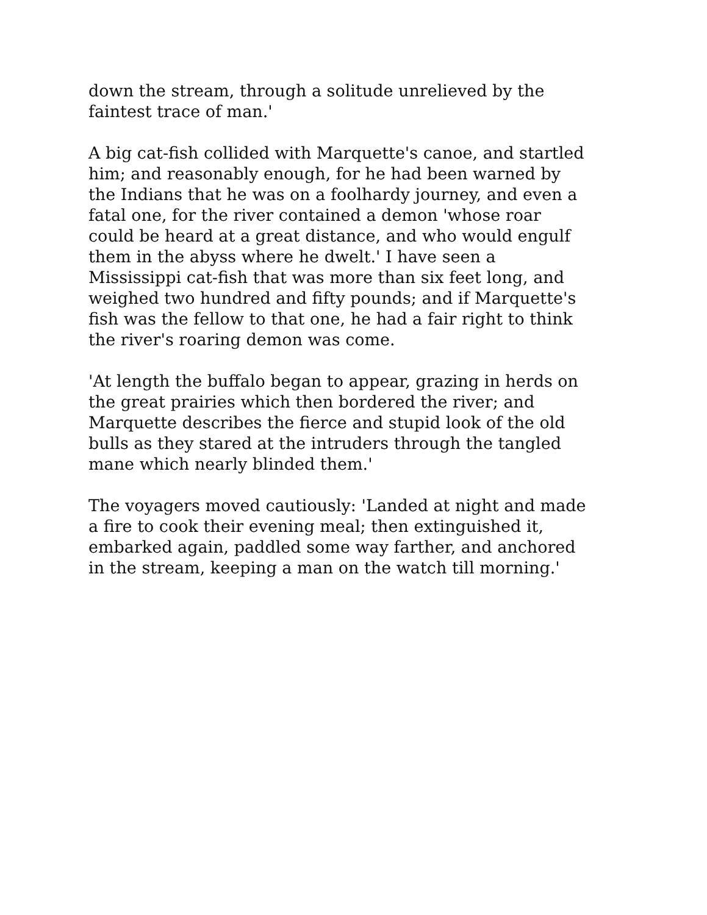down the stream, through a solitude unrelieved by the
faintest trace of man.'
A big cat-fish collided with Marquette's canoe, and startled
him; and reasonably enough, for he had been warned by
the Indians that he was on a foolhardy journey, and even a
fatal one, for the river contained a demon 'whose roar
could be heard at a great distance, and who would engulf
them in the abyss where he dwelt.' I have seen a
Mississippi cat-fish that was more than six feet long, and
weighed two hundred and fifty pounds; and if Marquette's
fish was the fellow to that one, he had a fair right to think
the river's roaring demon was come.
'At length the buffalo began to appear, grazing in herds on
the great prairies which then bordered the river; and
Marquette describes the fierce and stupid look of the old
bulls as they stared at the intruders through the tangled
mane which nearly blinded them.'
The voyagers moved cautiously: 'Landed at night and made
a fire to cook their evening meal; then extinguished it,
embarked again, paddled some way farther, and anchored
in the stream, keeping a man on the watch till morning.'